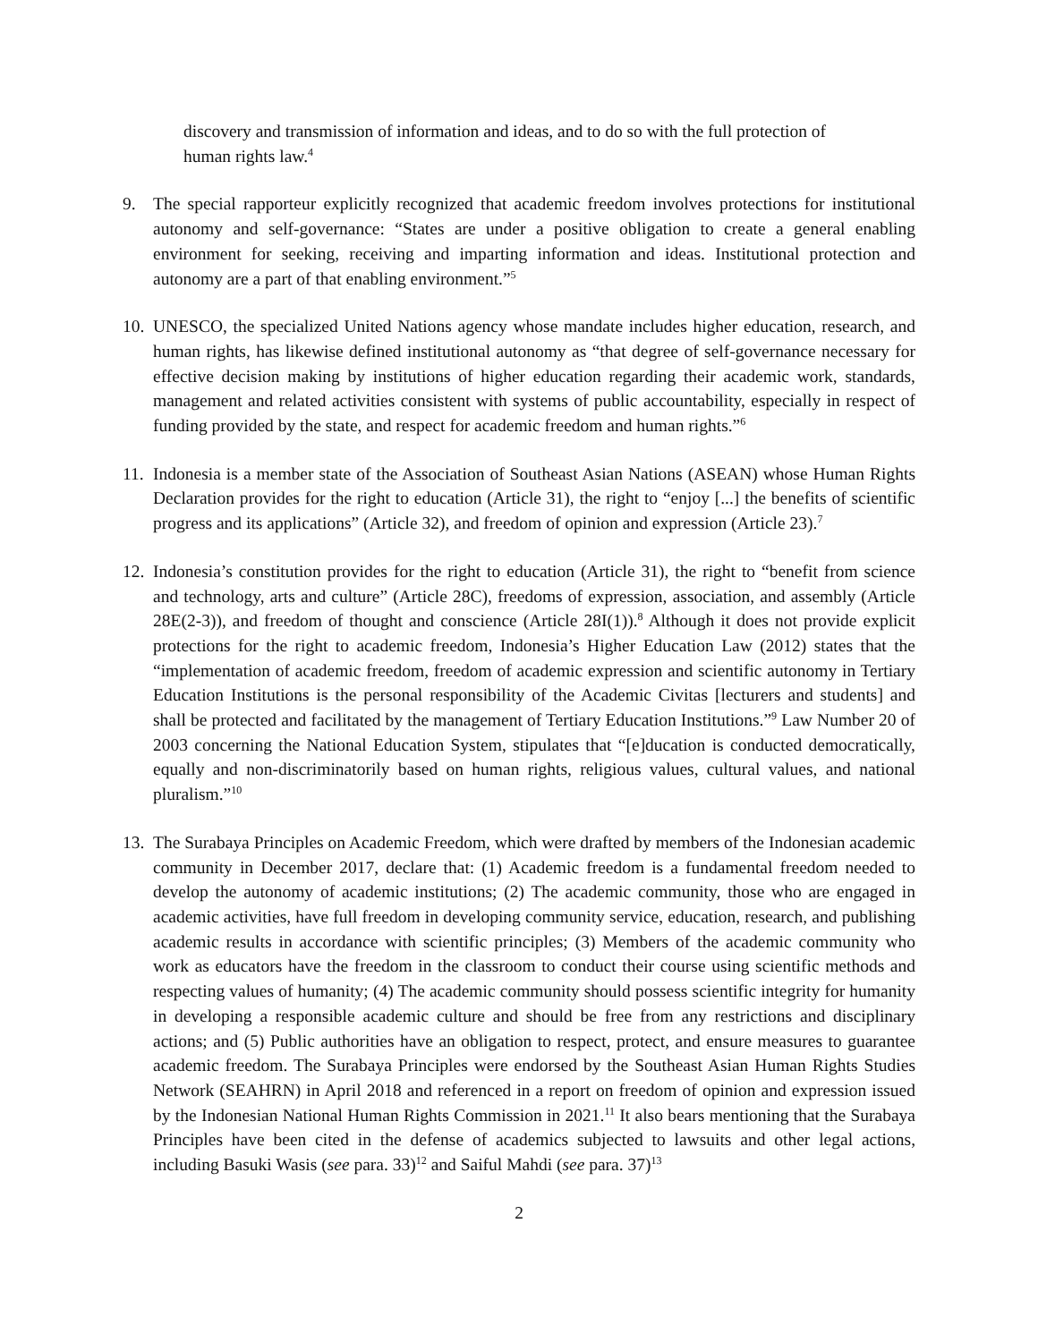discovery and transmission of information and ideas, and to do so with the full protection of human rights law.<sup>4</sup>
9. The special rapporteur explicitly recognized that academic freedom involves protections for institutional autonomy and self-governance: “States are under a positive obligation to create a general enabling environment for seeking, receiving and imparting information and ideas. Institutional protection and autonomy are a part of that enabling environment.”<sup>5</sup>
10.
UNESCO, the specialized United Nations agency whose mandate includes higher education, research, and human rights, has likewise defined institutional autonomy as “that degree of self-governance necessary for effective decision making by institutions of higher education regarding their academic work, standards, management and related activities consistent with systems of public accountability, especially in respect of funding provided by the state, and respect for academic freedom and human rights.”<sup>6</sup>
11.
Indonesia is a member state of the Association of Southeast Asian Nations (ASEAN) whose Human Rights Declaration provides for the right to education (Article 31), the right to “enjoy [...] the benefits of scientific progress and its applications” (Article 32), and freedom of opinion and expression (Article 23).<sup>7</sup>
12.
Indonesia’s constitution provides for the right to education (Article 31), the right to “benefit from science and technology, arts and culture” (Article 28C), freedoms of expression, association, and assembly (Article 28E(2-3)), and freedom of thought and conscience (Article 28I(1)).<sup>8</sup> Although it does not provide explicit protections for the right to academic freedom, Indonesia’s Higher Education Law (2012) states that the “implementation of academic freedom, freedom of academic expression and scientific autonomy in Tertiary Education Institutions is the personal responsibility of the Academic Civitas [lecturers and students] and shall be protected and facilitated by the management of Tertiary Education Institutions.”<sup>9</sup> Law Number 20 of 2003 concerning the National Education System, stipulates that “[e]ducation is conducted democratically, equally and non-discriminatorily based on human rights, religious values, cultural values, and national pluralism.”<sup>10</sup>
13.
The Surabaya Principles on Academic Freedom, which were drafted by members of the Indonesian academic community in December 2017, declare that: (1) Academic freedom is a fundamental freedom needed to develop the autonomy of academic institutions; (2) The academic community, those who are engaged in academic activities, have full freedom in developing community service, education, research, and publishing academic results in accordance with scientific principles; (3) Members of the academic community who work as educators have the freedom in the classroom to conduct their course using scientific methods and respecting values of humanity; (4) The academic community should possess scientific integrity for humanity in developing a responsible academic culture and should be free from any restrictions and disciplinary actions; and (5) Public authorities have an obligation to respect, protect, and ensure measures to guarantee academic freedom. The Surabaya Principles were endorsed by the Southeast Asian Human Rights Studies Network (SEAHRN) in April 2018 and referenced in a report on freedom of opinion and expression issued by the Indonesian National Human Rights Commission in 2021.<sup>11</sup> It also bears mentioning that the Surabaya Principles have been cited in the defense of academics subjected to lawsuits and other legal actions, including Basuki Wasis (see para. 33)<sup>12</sup> and Saiful Mahdi (see para. 37)<sup>13</sup>
2